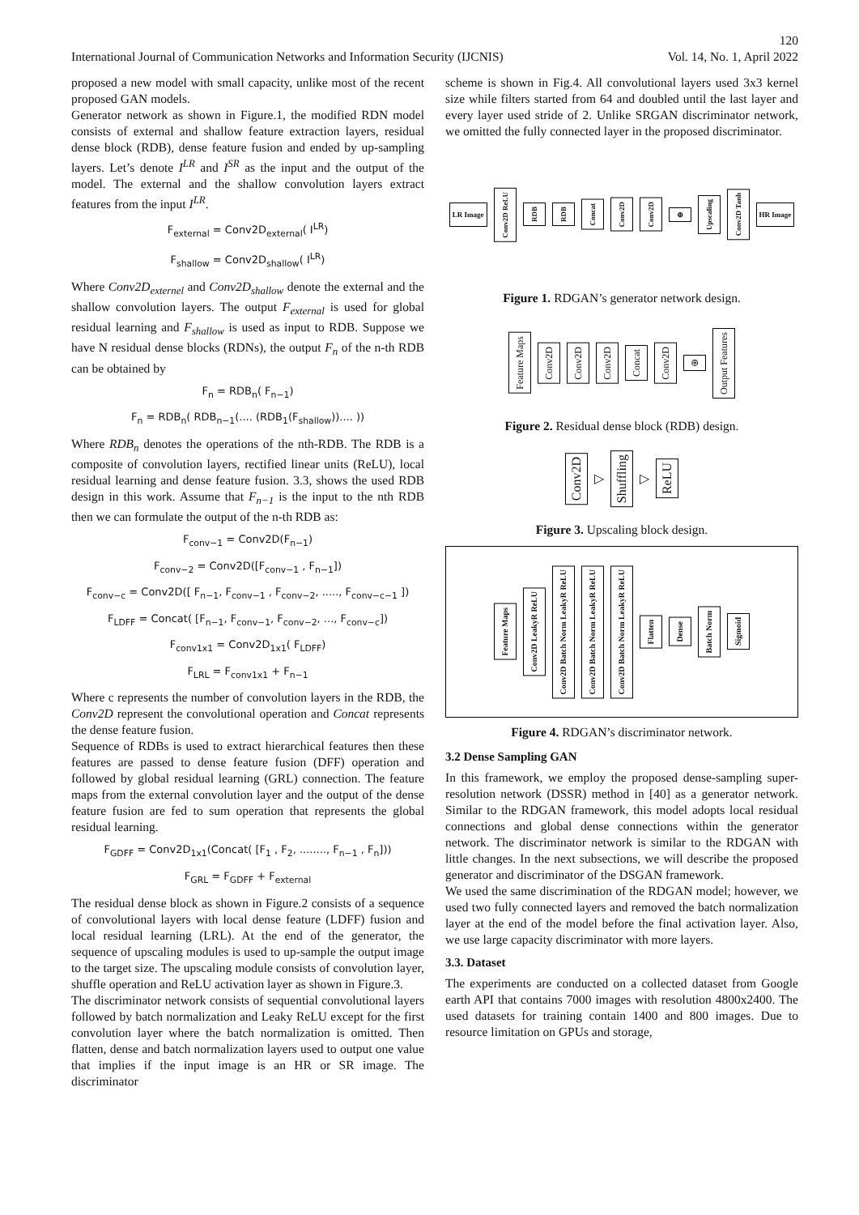120
International Journal of Communication Networks and Information Security (IJCNIS) Vol. 14, No. 1, April 2022
proposed a new model with small capacity, unlike most of the recent proposed GAN models.
Generator network as shown in Figure.1, the modified RDN model consists of external and shallow feature extraction layers, residual dense block (RDB), dense feature fusion and ended by up-sampling layers. Let’s denote I<sup>LR</sup> and I<sup>SR</sup> as the input and the output of the model. The external and the shallow convolution layers extract features from the input I<sup>LR</sup>.
F<sub>external</sub> = Conv2D<sub>external</sub>( I<sup>LR</sup>)
F<sub>shallow</sub> = Conv2D<sub>shallow</sub>( I<sup>LR</sup>)
Where Conv2D<sub>externel</sub> and Conv2D<sub>shallow</sub> denote the external and the shallow convolution layers. The output F<sub>external</sub> is used for global residual learning and F<sub>shallow</sub> is used as input to RDB. Suppose we have N residual dense blocks (RDNs), the output F<sub>n</sub> of the n-th RDB can be obtained by
F<sub>n</sub> = RDB<sub>n</sub>( F<sub>n−1</sub>)
F<sub>n</sub> = RDB<sub>n</sub>( RDB<sub>n−1</sub>(.... (RDB<sub>1</sub>(F<sub>shallow</sub>)).... ))
Where RDB<sub>n</sub> denotes the operations of the nth-RDB. The RDB is a composite of convolution layers, rectified linear units (ReLU), local residual learning and dense feature fusion. 3.3, shows the used RDB design in this work. Assume that F<sub>n−1</sub> is the input to the nth RDB then we can formulate the output of the n-th RDB as:
F<sub>conv−1</sub> = Conv2D(F<sub>n−1</sub>)
F<sub>conv−2</sub> = Conv2D([F<sub>conv−1</sub> , F<sub>n−1</sub>])
F<sub>conv−c</sub> = Conv2D([ F<sub>n−1</sub>, F<sub>conv−1</sub> , F<sub>conv−2</sub>, ....., F<sub>conv−c−1</sub> ])
F<sub>LDFF</sub> = Concat( [F<sub>n−1</sub>, F<sub>conv−1</sub>, F<sub>conv−2</sub>, ..., F<sub>conv−c</sub>])
F<sub>conv1x1</sub> = Conv2D<sub>1x1</sub>( F<sub>LDFF</sub>)
F<sub>LRL</sub> = F<sub>conv1x1</sub> + F<sub>n−1</sub>
Where c represents the number of convolution layers in the RDB, the Conv2D represent the convolutional operation and Concat represents the dense feature fusion.
Sequence of RDBs is used to extract hierarchical features then these features are passed to dense feature fusion (DFF) operation and followed by global residual learning (GRL) connection. The feature maps from the external convolution layer and the output of the dense feature fusion are fed to sum operation that represents the global residual learning.
F<sub>GDFF</sub> = Conv2D<sub>1x1</sub>(Concat( [F<sub>1</sub> , F<sub>2</sub>, ........, F<sub>n−1</sub> , F<sub>n</sub>]))
F<sub>GRL</sub> = F<sub>GDFF</sub> + F<sub>external</sub>
The residual dense block as shown in Figure.2 consists of a sequence of convolutional layers with local dense feature (LDFF) fusion and local residual learning (LRL). At the end of the generator, the sequence of upscaling modules is used to up-sample the output image to the target size. The upscaling module consists of convolution layer, shuffle operation and ReLU activation layer as shown in Figure.3.
The discriminator network consists of sequential convolutional layers followed by batch normalization and Leaky ReLU except for the first convolution layer where the batch normalization is omitted. Then flatten, dense and batch normalization layers used to output one value that implies if the input image is an HR or SR image. The discriminator
scheme is shown in Fig.4. All convolutional layers used 3x3 kernel size while filters started from 64 and doubled until the last layer and every layer used stride of 2. Unlike SRGAN discriminator network, we omitted the fully connected layer in the proposed discriminator.
LR Image Conv2D ReLU RDB RDB Concat Conv2D Conv2D ⊕ Upscaling Conv2D Tanh HR Image
Figure 1. RDGAN’s generator network design.
Feature Maps Conv2D Conv2D Conv2D Concat Conv2D ⊕ Output Features
Figure 2. Residual dense block (RDB) design.
Conv2D ▷ Shuffling ▷ ReLU
Figure 3. Upscaling block design.
Feature Maps Conv2D LeakyR ReLU Conv2D Batch Norm LeakyR ReLU Conv2D Batch Norm LeakyR ReLU Conv2D Batch Norm LeakyR ReLU Flatten Dense Batch Norm Sigmoid
Figure 4. RDGAN’s discriminator network.
3.2 Dense Sampling GAN
In this framework, we employ the proposed dense-sampling super-resolution network (DSSR) method in [40] as a generator network. Similar to the RDGAN framework, this model adopts local residual connections and global dense connections within the generator network. The discriminator network is similar to the RDGAN with little changes. In the next subsections, we will describe the proposed generator and discriminator of the DSGAN framework.
We used the same discrimination of the RDGAN model; however, we used two fully connected layers and removed the batch normalization layer at the end of the model before the final activation layer. Also, we use large capacity discriminator with more layers.
3.3. Dataset
The experiments are conducted on a collected dataset from Google earth API that contains 7000 images with resolution 4800x2400. The used datasets for training contain 1400 and 800 images. Due to resource limitation on GPUs and storage,